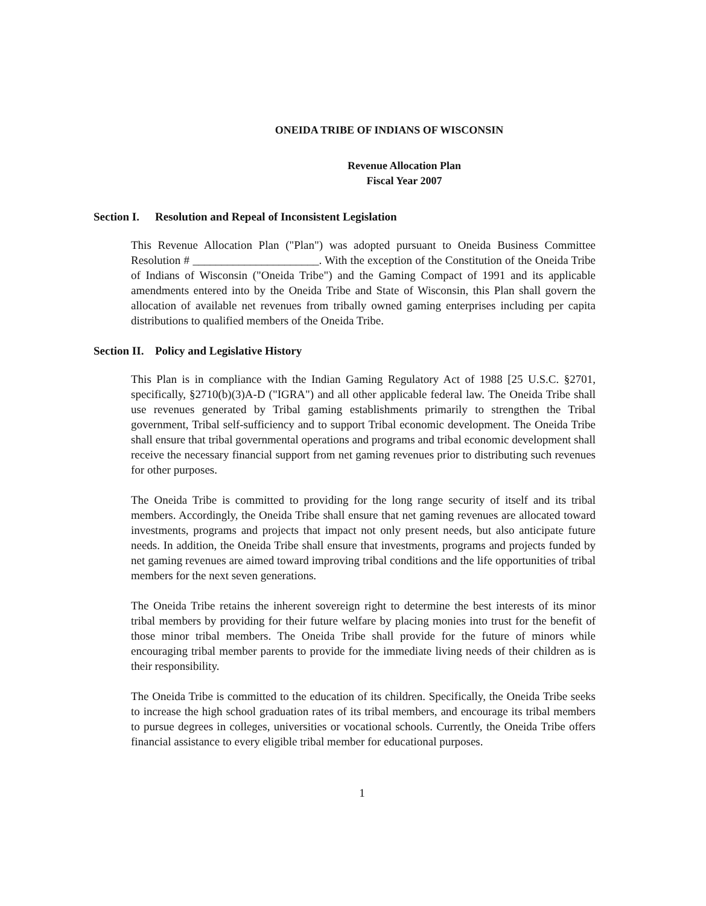ONEIDA TRIBE OF INDIANS OF WISCONSIN
Revenue Allocation Plan
Fiscal Year 2007
Section I. Resolution and Repeal of Inconsistent Legislation
This Revenue Allocation Plan ("Plan") was adopted pursuant to Oneida Business Committee Resolution # ______________________. With the exception of the Constitution of the Oneida Tribe of Indians of Wisconsin ("Oneida Tribe") and the Gaming Compact of 1991 and its applicable amendments entered into by the Oneida Tribe and State of Wisconsin, this Plan shall govern the allocation of available net revenues from tribally owned gaming enterprises including per capita distributions to qualified members of the Oneida Tribe.
Section II. Policy and Legislative History
This Plan is in compliance with the Indian Gaming Regulatory Act of 1988 [25 U.S.C. §2701, specifically, §2710(b)(3)A-D ("IGRA") and all other applicable federal law. The Oneida Tribe shall use revenues generated by Tribal gaming establishments primarily to strengthen the Tribal government, Tribal self-sufficiency and to support Tribal economic development. The Oneida Tribe shall ensure that tribal governmental operations and programs and tribal economic development shall receive the necessary financial support from net gaming revenues prior to distributing such revenues for other purposes.
The Oneida Tribe is committed to providing for the long range security of itself and its tribal members. Accordingly, the Oneida Tribe shall ensure that net gaming revenues are allocated toward investments, programs and projects that impact not only present needs, but also anticipate future needs. In addition, the Oneida Tribe shall ensure that investments, programs and projects funded by net gaming revenues are aimed toward improving tribal conditions and the life opportunities of tribal members for the next seven generations.
The Oneida Tribe retains the inherent sovereign right to determine the best interests of its minor tribal members by providing for their future welfare by placing monies into trust for the benefit of those minor tribal members. The Oneida Tribe shall provide for the future of minors while encouraging tribal member parents to provide for the immediate living needs of their children as is their responsibility.
The Oneida Tribe is committed to the education of its children. Specifically, the Oneida Tribe seeks to increase the high school graduation rates of its tribal members, and encourage its tribal members to pursue degrees in colleges, universities or vocational schools. Currently, the Oneida Tribe offers financial assistance to every eligible tribal member for educational purposes.
1